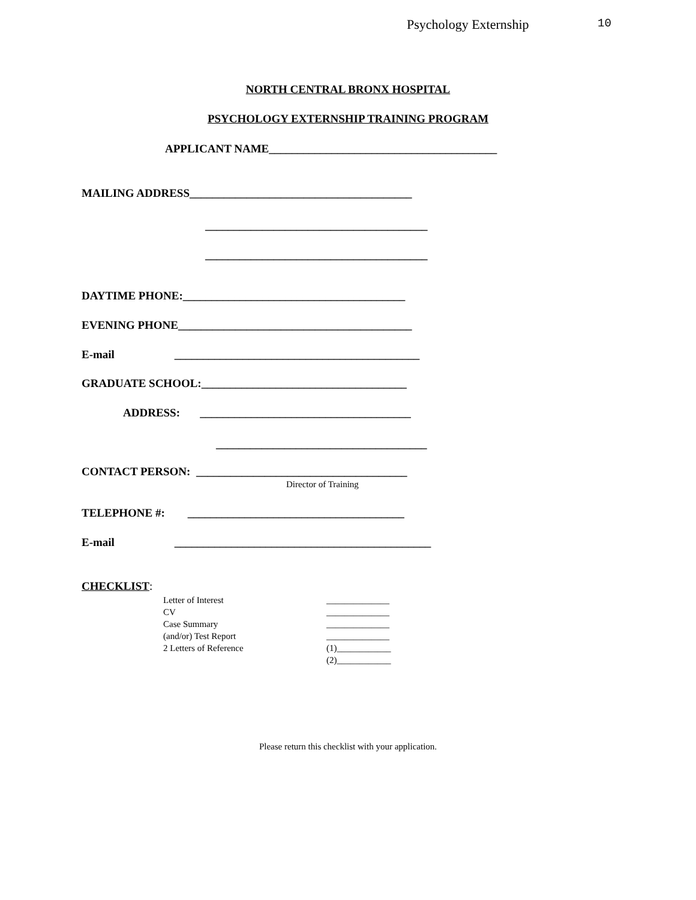Psychology Externship 10
NORTH CENTRAL BRONX HOSPITAL
PSYCHOLOGY EXTERNSHIP TRAINING PROGRAM
APPLICANT NAME________________________________________
MAILING ADDRESS_______________________________________
_______________________________________
_______________________________________
DAYTIME PHONE:_______________________________________
EVENING PHONE_________________________________________
E-mail ___________________________________________
GRADUATE SCHOOL:____________________________________
ADDRESS: _____________________________________
_____________________________________
CONTACT PERSON: _____________________________________
Director of Training
TELEPHONE #: ______________________________________
E-mail _____________________________________________
CHECKLIST:
Letter of Interest CV Case Summary (and/or) Test Report 2 Letters of Reference
______________ ______________ ______________ ______________ (1)____________ (2)____________
Please return this checklist with your application.